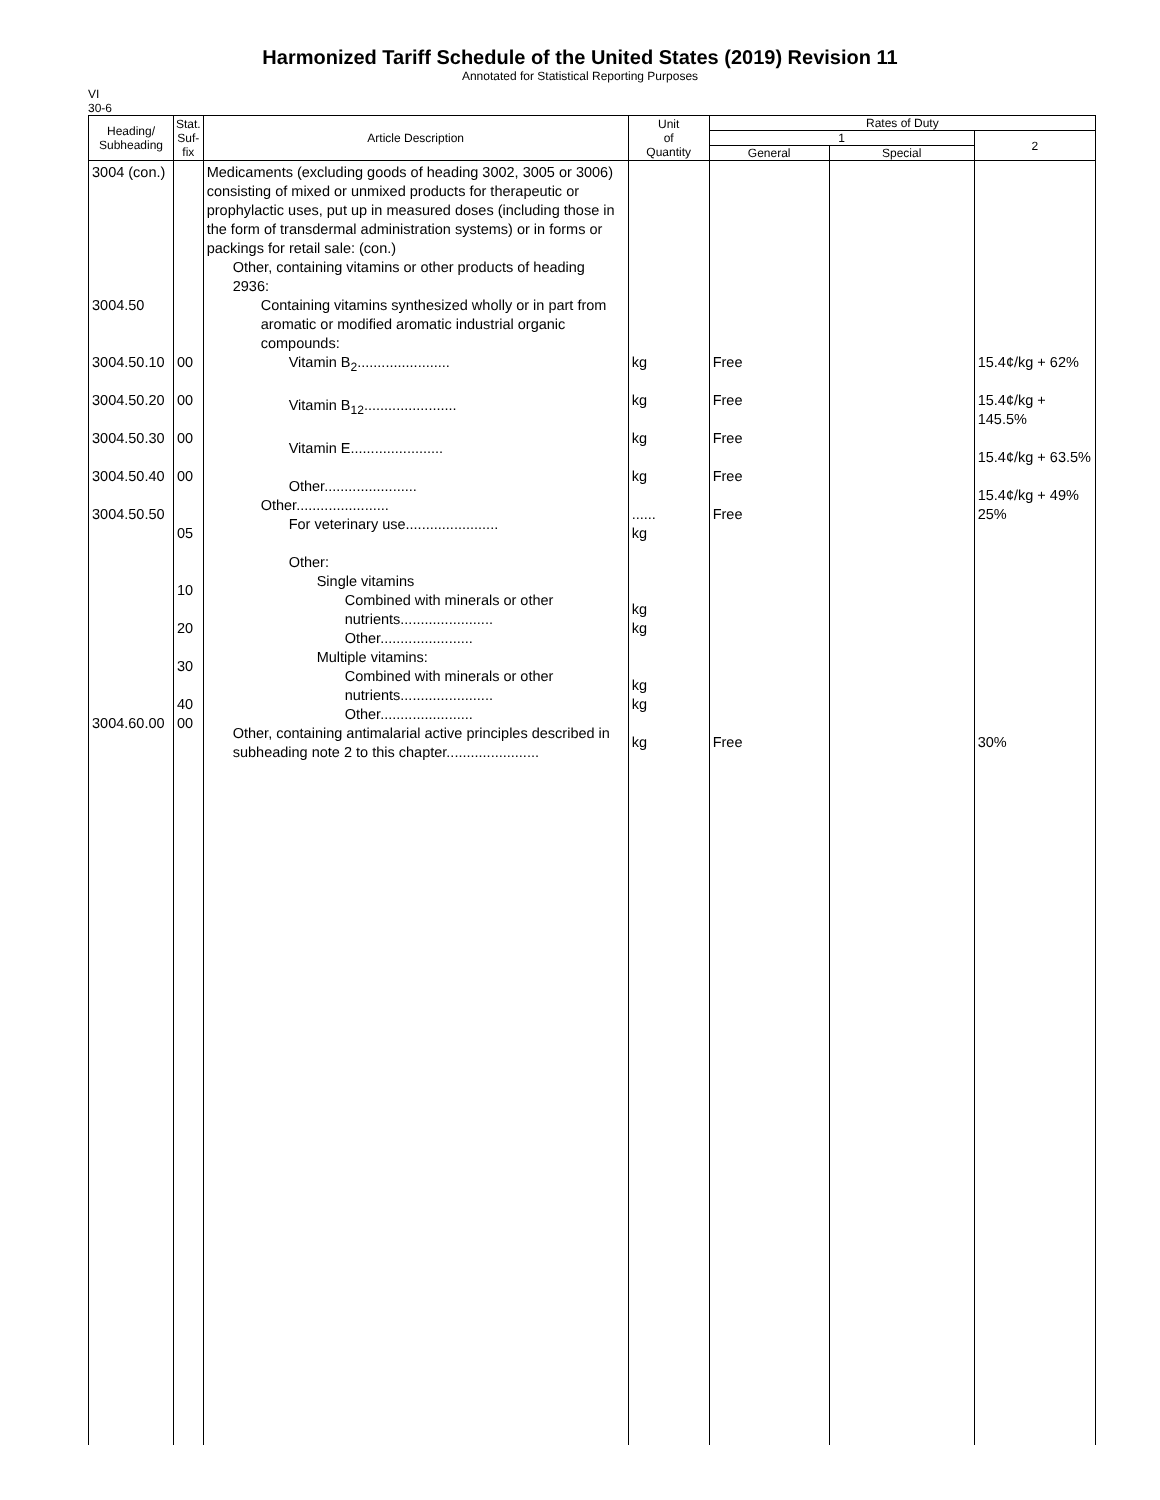Harmonized Tariff Schedule of the United States (2019) Revision 11
Annotated for Statistical Reporting Purposes
VI
30-6
| Heading/ Subheading | Stat. Suf- fix | Article Description | Unit of Quantity | Rates of Duty | | |
| --- | --- | --- | --- | --- | --- | --- |
| | | | | 1 | | 2 |
| | | | | General | Special | |
| 3004 (con.) 3004.50 3004.50.10 3004.50.20 3004.50.30 3004.50.40 3004.50.50 3004.60.00 | 00 00 00 00 05 10 20 30 40 00 | Medicaments (excluding goods of heading 3002, 3005 or 3006) consisting of mixed or unmixed products for therapeutic or prophylactic uses, put up in measured doses (including those in the form of transdermal administration systems) or in forms or packings for retail sale: (con.) Other, containing vitamins or other products of heading 2936: Containing vitamins synthesized wholly or in part from aromatic or modified aromatic industrial organic compounds: Vitamin B<sub>2</sub>....................... Vitamin B<sub>12</sub>....................... Vitamin E....................... Other....................... Other....................... For veterinary use....................... Other: Single vitamins Combined with minerals or other nutrients....................... Other....................... Multiple vitamins: Combined with minerals or other nutrients....................... Other....................... Other, containing antimalarial active principles described in subheading note 2 to this chapter....................... | kg kg kg kg ...... kg kg kg kg kg kg | Free Free Free Free Free Free | | 15.4¢/kg + 62% 15.4¢/kg + 145.5% 15.4¢/kg + 63.5% 15.4¢/kg + 49% 25% 30% |